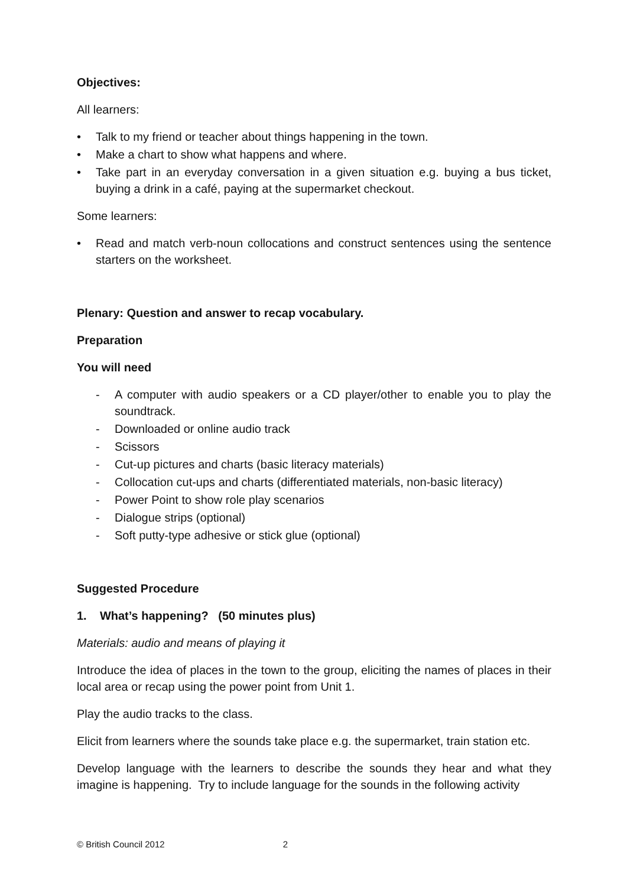Objectives:
All learners:
• Talk to my friend or teacher about things happening in the town.
• Make a chart to show what happens and where.
• Take part in an everyday conversation in a given situation e.g. buying a bus ticket, buying a drink in a café, paying at the supermarket checkout.
Some learners:
• Read and match verb-noun collocations and construct sentences using the sentence starters on the worksheet.
Plenary: Question and answer to recap vocabulary.
Preparation
You will need
- A computer with audio speakers or a CD player/other to enable you to play the soundtrack.
- Downloaded or online audio track
- Scissors
- Cut-up pictures and charts (basic literacy materials)
- Collocation cut-ups and charts (differentiated materials, non-basic literacy)
- Power Point to show role play scenarios
- Dialogue strips (optional)
- Soft putty-type adhesive or stick glue (optional)
Suggested Procedure
1. What’s happening? (50 minutes plus)
Materials: audio and means of playing it
Introduce the idea of places in the town to the group, eliciting the names of places in their local area or recap using the power point from Unit 1.
Play the audio tracks to the class.
Elicit from learners where the sounds take place e.g. the supermarket, train station etc.
Develop language with the learners to describe the sounds they hear and what they imagine is happening. Try to include language for the sounds in the following activity
© British Council 2012 2